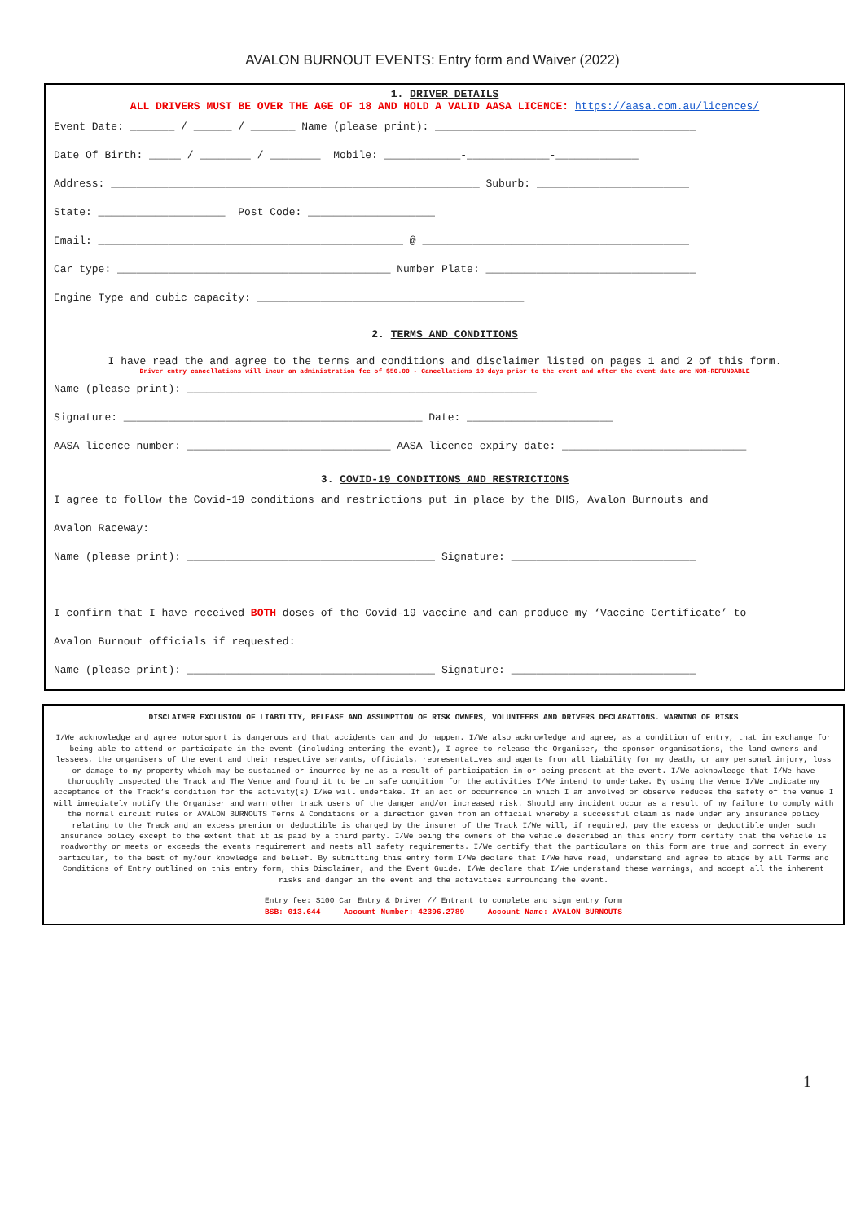AVALON BURNOUT EVENTS: Entry form and Waiver (2022)
1. DRIVER DETAILS
ALL DRIVERS MUST BE OVER THE AGE OF 18 AND HOLD A VALID AASA LICENCE: https://aasa.com.au/licences/
Event Date: _______ / ______ / _______ Name (please print): _________________________________________
Date Of Birth: _____ / ________ / ________ Mobile: ____________-_____________-_____________
Address: __________________________________________________________ Suburb: ________________________
State: ____________________ Post Code: ____________________
Email: ________________________________________________ @ __________________________________________
Car type: ___________________________________________ Number Plate: _________________________________
Engine Type and cubic capacity: __________________________________________
2. TERMS AND CONDITIONS
I have read the and agree to the terms and conditions and disclaimer listed on pages 1 and 2 of this form.
Driver entry cancellations will incur an administration fee of $50.00 - Cancellations 10 days prior to the event and after the event date are NON-REFUNDABLE
Name (please print): _______________________________________________________
Signature: _______________________________________________ Date: _______________________
AASA licence number: ________________________________ AASA licence expiry date: _____________________________
3. COVID-19 CONDITIONS AND RESTRICTIONS
I agree to follow the Covid-19 conditions and restrictions put in place by the DHS, Avalon Burnouts and
Avalon Raceway:
Name (please print): _______________________________________ Signature: _____________________________
I confirm that I have received BOTH doses of the Covid-19 vaccine and can produce my ‘Vaccine Certificate’ to
Avalon Burnout officials if requested:
Name (please print): _______________________________________ Signature: _____________________________
DISCLAIMER EXCLUSION OF LIABILITY, RELEASE AND ASSUMPTION OF RISK OWNERS, VOLUNTEERS AND DRIVERS DECLARATIONS. WARNING OF RISKS
I/We acknowledge and agree motorsport is dangerous and that accidents can and do happen. I/We also acknowledge and agree, as a condition of entry, that in exchange for being able to attend or participate in the event (including entering the event), I agree to release the Organiser, the sponsor organisations, the land owners and lessees, the organisers of the event and their respective servants, officials, representatives and agents from all liability for my death, or any personal injury, loss or damage to my property which may be sustained or incurred by me as a result of participation in or being present at the event. I/We acknowledge that I/We have thoroughly inspected the Track and The Venue and found it to be in safe condition for the activities I/We intend to undertake. By using the Venue I/We indicate my acceptance of the Track’s condition for the activity(s) I/We will undertake. If an act or occurrence in which I am involved or observe reduces the safety of the venue I will immediately notify the Organiser and warn other track users of the danger and/or increased risk. Should any incident occur as a result of my failure to comply with the normal circuit rules or AVALON BURNOUTS Terms & Conditions or a direction given from an official whereby a successful claim is made under any insurance policy relating to the Track and an excess premium or deductible is charged by the insurer of the Track I/We will, if required, pay the excess or deductible under such insurance policy except to the extent that it is paid by a third party. I/We being the owners of the vehicle described in this entry form certify that the vehicle is roadworthy or meets or exceeds the events requirement and meets all safety requirements. I/We certify that the particulars on this form are true and correct in every particular, to the best of my/our knowledge and belief. By submitting this entry form I/We declare that I/We have read, understand and agree to abide by all Terms and Conditions of Entry outlined on this entry form, this Disclaimer, and the Event Guide. I/We declare that I/We understand these warnings, and accept all the inherent risks and danger in the event and the activities surrounding the event.
Entry fee: $100 Car Entry & Driver // Entrant to complete and sign entry form
BSB: 013.644 Account Number: 42396.2789 Account Name: AVALON BURNOUTS
1